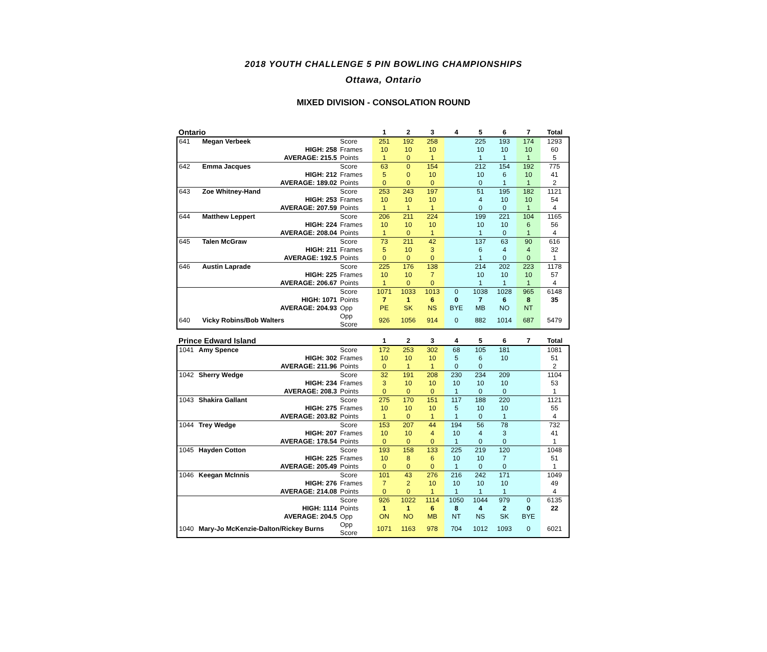2018 YOUTH CHALLENGE 5 PIN BOWLING CHAMPIONSHIPS
Ottawa, Ontario
MIXED DIVISION - CONSOLATION ROUND
| Ontario | | | 1 | 2 | 3 | 4 | 5 | 6 | 7 | Total |
| --- | --- | --- | --- | --- | --- | --- | --- | --- | --- | --- |
| 641 | Megan Verbeek | Score | 251 | 192 | 258 | | 225 | 193 | 174 | 1293 |
| | HIGH: 258 | Frames | 10 | 10 | 10 | | 10 | 10 | 10 | 60 |
| | AVERAGE: 215.5 | Points | 1 | 0 | 1 | | 1 | 1 | 1 | 5 |
| 642 | Emma Jacques | Score | 63 | 0 | 154 | | 212 | 154 | 192 | 775 |
| | HIGH: 212 | Frames | 5 | 0 | 10 | | 10 | 6 | 10 | 41 |
| | AVERAGE: 189.02 | Points | 0 | 0 | 0 | | 0 | 1 | 1 | 2 |
| 643 | Zoe Whitney-Hand | Score | 253 | 243 | 197 | | 51 | 195 | 182 | 1121 |
| | HIGH: 253 | Frames | 10 | 10 | 10 | | 4 | 10 | 10 | 54 |
| | AVERAGE: 207.59 | Points | 1 | 1 | 1 | | 0 | 0 | 1 | 4 |
| 644 | Matthew Leppert | Score | 206 | 211 | 224 | | 199 | 221 | 104 | 1165 |
| | HIGH: 224 | Frames | 10 | 10 | 10 | | 10 | 10 | 6 | 56 |
| | AVERAGE: 208.04 | Points | 1 | 0 | 1 | | 1 | 0 | 1 | 4 |
| 645 | Talen McGraw | Score | 73 | 211 | 42 | | 137 | 63 | 90 | 616 |
| | HIGH: 211 | Frames | 5 | 10 | 3 | | 6 | 4 | 4 | 32 |
| | AVERAGE: 192.5 | Points | 0 | 0 | 0 | | 1 | 0 | 0 | 1 |
| 646 | Austin Laprade | Score | 225 | 176 | 138 | | 214 | 202 | 223 | 1178 |
| | HIGH: 225 | Frames | 10 | 10 | 7 | | 10 | 10 | 10 | 57 |
| | AVERAGE: 206.67 | Points | 1 | 0 | 0 | | 1 | 1 | 1 | 4 |
| | | Score | 1071 | 1033 | 1013 | 0 | 1038 | 1028 | 965 | 6148 |
| | HIGH: 1071 | Points | 7 | 1 | 6 | 0 | 7 | 6 | 8 | 35 |
| | AVERAGE: 204.93 | Opp | PE | SK | NS | BYE | MB | NO | NT | |
| 640 | Vicky Robins/Bob Walters | Opp Score | 926 | 1056 | 914 | 0 | 882 | 1014 | 687 | 5479 |
| Prince Edward Island | | | 1 | 2 | 3 | 4 | 5 | 6 | 7 | Total |
| --- | --- | --- | --- | --- | --- | --- | --- | --- | --- | --- |
| 1041 | Amy Spence | Score | 172 | 253 | 302 | 68 | 105 | 181 | | 1081 |
| | HIGH: 302 | Frames | 10 | 10 | 10 | 5 | 6 | 10 | | 51 |
| | AVERAGE: 211.96 | Points | 0 | 1 | 1 | 0 | 0 | | | 2 |
| 1042 | Sherry Wedge | Score | 32 | 191 | 208 | 230 | 234 | 209 | | 1104 |
| | HIGH: 234 | Frames | 3 | 10 | 10 | 10 | 10 | 10 | | 53 |
| | AVERAGE: 208.3 | Points | 0 | 0 | 0 | 1 | 0 | 0 | | 1 |
| 1043 | Shakira Gallant | Score | 275 | 170 | 151 | 117 | 188 | 220 | | 1121 |
| | HIGH: 275 | Frames | 10 | 10 | 10 | 5 | 10 | 10 | | 55 |
| | AVERAGE: 203.82 | Points | 1 | 0 | 1 | 1 | 0 | 1 | | 4 |
| 1044 | Trey Wedge | Score | 153 | 207 | 44 | 194 | 56 | 78 | | 732 |
| | HIGH: 207 | Frames | 10 | 10 | 4 | 10 | 4 | 3 | | 41 |
| | AVERAGE: 178.54 | Points | 0 | 0 | 0 | 1 | 0 | 0 | | 1 |
| 1045 | Hayden Cotton | Score | 193 | 158 | 133 | 225 | 219 | 120 | | 1048 |
| | HIGH: 225 | Frames | 10 | 8 | 6 | 10 | 10 | 7 | | 51 |
| | AVERAGE: 205.49 | Points | 0 | 0 | 0 | 1 | 0 | 0 | | 1 |
| 1046 | Keegan McInnis | Score | 101 | 43 | 276 | 216 | 242 | 171 | | 1049 |
| | HIGH: 276 | Frames | 7 | 2 | 10 | 10 | 10 | 10 | | 49 |
| | AVERAGE: 214.08 | Points | 0 | 0 | 1 | 1 | 1 | 1 | | 4 |
| | | Score | 926 | 1022 | 1114 | 1050 | 1044 | 979 | 0 | 6135 |
| | HIGH: 1114 | Points | 1 | 1 | 6 | 8 | 4 | 2 | 0 | 22 |
| | AVERAGE: 204.5 | Opp | ON | NO | MB | NT | NS | SK | BYE | |
| 1040 | Mary-Jo McKenzie-Dalton/Rickey Burns | Opp Score | 1071 | 1163 | 978 | 704 | 1012 | 1093 | 0 | 6021 |